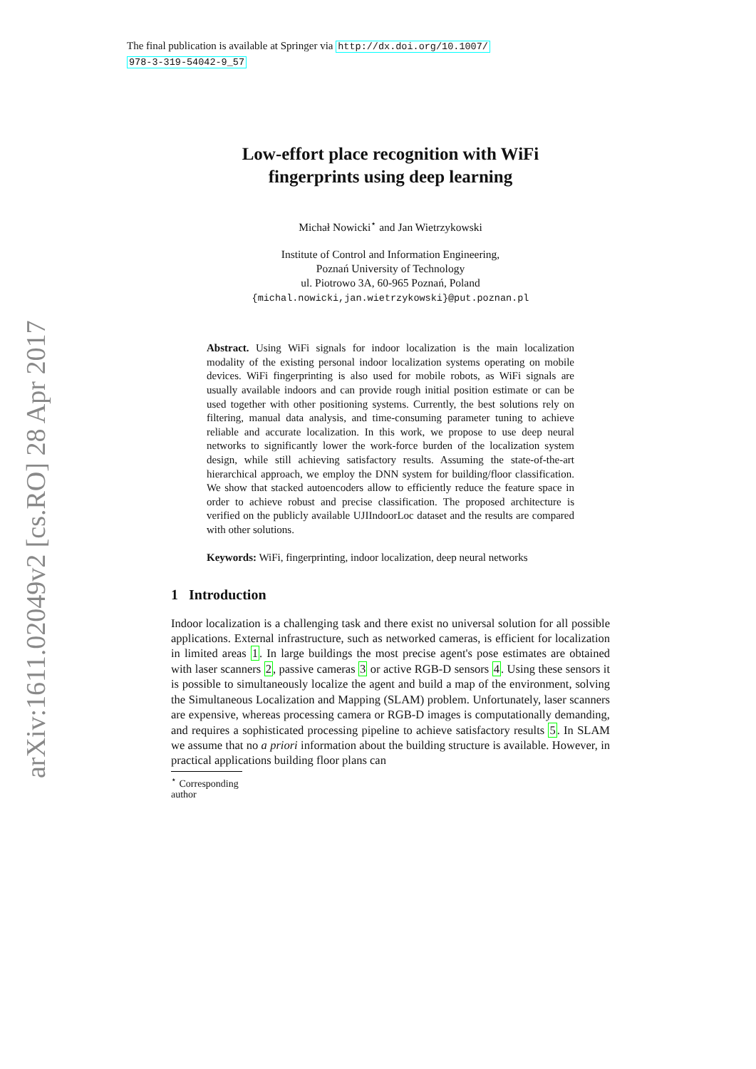The final publication is available at Springer via http://dx.doi.org/10.1007/
978-3-319-54042-9_57
arXiv:1611.02049v2 [cs.RO] 28 Apr 2017
Low-effort place recognition with WiFi
fingerprints using deep learning
Michał Nowicki<sup>⋆</sup> and Jan Wietrzykowski
Institute of Control and Information Engineering,
Poznań University of Technology
ul. Piotrowo 3A, 60-965 Poznań, Poland
{michal.nowicki,jan.wietrzykowski}@put.poznan.pl
Abstract. Using WiFi signals for indoor localization is the main localization modality of the existing personal indoor localization systems operating on mobile devices. WiFi fingerprinting is also used for mobile robots, as WiFi signals are usually available indoors and can provide rough initial position estimate or can be used together with other positioning systems. Currently, the best solutions rely on filtering, manual data analysis, and time-consuming parameter tuning to achieve reliable and accurate localization. In this work, we propose to use deep neural networks to significantly lower the work-force burden of the localization system design, while still achieving satisfactory results. Assuming the state-of-the-art hierarchical approach, we employ the DNN system for building/floor classification. We show that stacked autoencoders allow to efficiently reduce the feature space in order to achieve robust and precise classification. The proposed architecture is verified on the publicly available UJIIndoorLoc dataset and the results are compared with other solutions.
Keywords: WiFi, fingerprinting, indoor localization, deep neural networks
1 Introduction
Indoor localization is a challenging task and there exist no universal solution for all possible applications. External infrastructure, such as networked cameras, is efficient for localization in limited areas 1. In large buildings the most precise agent's pose estimates are obtained with laser scanners 2, passive cameras 3 or active RGB-D sensors 4. Using these sensors it is possible to simultaneously localize the agent and build a map of the environment, solving the Simultaneous Localization and Mapping (SLAM) problem. Unfortunately, laser scanners are expensive, whereas processing camera or RGB-D images is computationally demanding, and requires a sophisticated processing pipeline to achieve satisfactory results 5. In SLAM we assume that no a priori information about the building structure is available. However, in practical applications building floor plans can
<sup>⋆</sup> Corresponding author